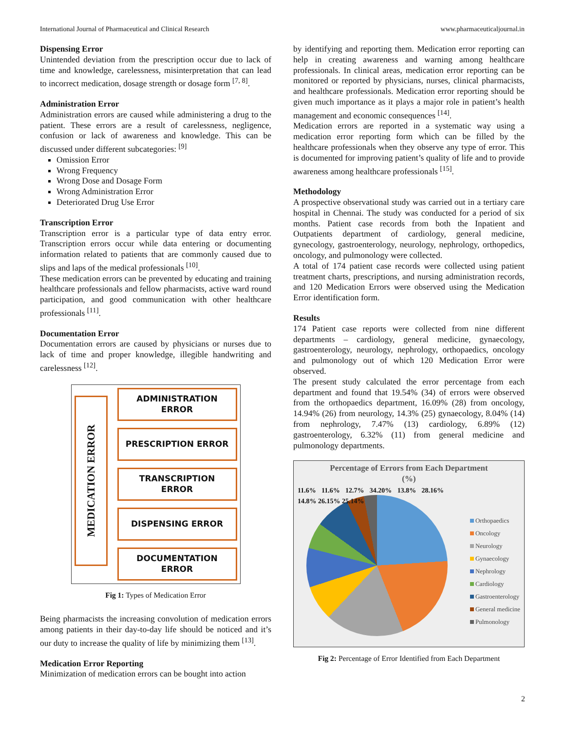International Journal of Pharmaceutical and Clinical Research www.pharmaceuticaljournal.in
Dispensing Error
Unintended deviation from the prescription occur due to lack of time and knowledge, carelessness, misinterpretation that can lead to incorrect medication, dosage strength or dosage form <sup>[7, 8]</sup>.
Administration Error
Administration errors are caused while administering a drug to the patient. These errors are a result of carelessness, negligence, confusion or lack of awareness and knowledge. This can be discussed under different subcategories: <sup>[9]</sup>
Omission Error
Wrong Frequency
Wrong Dose and Dosage Form
Wrong Administration Error
Deteriorated Drug Use Error
Transcription Error
Transcription error is a particular type of data entry error. Transcription errors occur while data entering or documenting information related to patients that are commonly caused due to slips and laps of the medical professionals <sup>[10]</sup>.
These medication errors can be prevented by educating and training healthcare professionals and fellow pharmacists, active ward round participation, and good communication with other healthcare professionals <sup>[11]</sup>.
Documentation Error
Documentation errors are caused by physicians or nurses due to lack of time and proper knowledge, illegible handwriting and carelessness <sup>[12]</sup>.
MEDICATION ERROR
ADMINISTRATION
ERROR
PRESCRIPTION ERROR
TRANSCRIPTION
ERROR
DISPENSING ERROR
DOCUMENTATION
ERROR
Fig 1: Types of Medication Error
Being pharmacists the increasing convolution of medication errors among patients in their day-to-day life should be noticed and it’s our duty to increase the quality of life by minimizing them <sup>[13]</sup>.
Medication Error Reporting
Minimization of medication errors can be bought into action
by identifying and reporting them. Medication error reporting can help in creating awareness and warning among healthcare professionals. In clinical areas, medication error reporting can be monitored or reported by physicians, nurses, clinical pharmacists, and healthcare professionals. Medication error reporting should be given much importance as it plays a major role in patient’s health management and economic consequences <sup>[14]</sup>.
Medication errors are reported in a systematic way using a medication error reporting form which can be filled by the healthcare professionals when they observe any type of error. This is documented for improving patient’s quality of life and to provide awareness among healthcare professionals <sup>[15]</sup>.
Methodology
A prospective observational study was carried out in a tertiary care hospital in Chennai. The study was conducted for a period of six months. Patient case records from both the Inpatient and Outpatients department of cardiology, general medicine, gynecology, gastroenterology, neurology, nephrology, orthopedics, oncology, and pulmonology were collected.
A total of 174 patient case records were collected using patient treatment charts, prescriptions, and nursing administration records, and 120 Medication Errors were observed using the Medication Error identification form.
Results
174 Patient case reports were collected from nine different departments – cardiology, general medicine, gynaecology, gastroenterology, neurology, nephrology, orthopaedics, oncology and pulmonology out of which 120 Medication Error were observed.
The present study calculated the error percentage from each department and found that 19.54% (34) of errors were observed from the orthopaedics department, 16.09% (28) from oncology, 14.94% (26) from neurology, 14.3% (25) gynaecology, 8.04% (14) from nephrology, 7.47% (13) cardiology, 6.89% (12) gastroenterology, 6.32% (11) from general medicine and pulmonology departments.
Percentage of Errors from Each Department
(%)
11.6% 11.6% 12.7% 34.20% 13.8% 28.16% 14.8% 26.15% 25.14%
Orthopaedics
Oncology
Neurology
Gynaecology
Nephrology
Cardiology
Gastroenterology
General medicine
Pulmonology
Fig 2: Percentage of Error Identified from Each Department
2